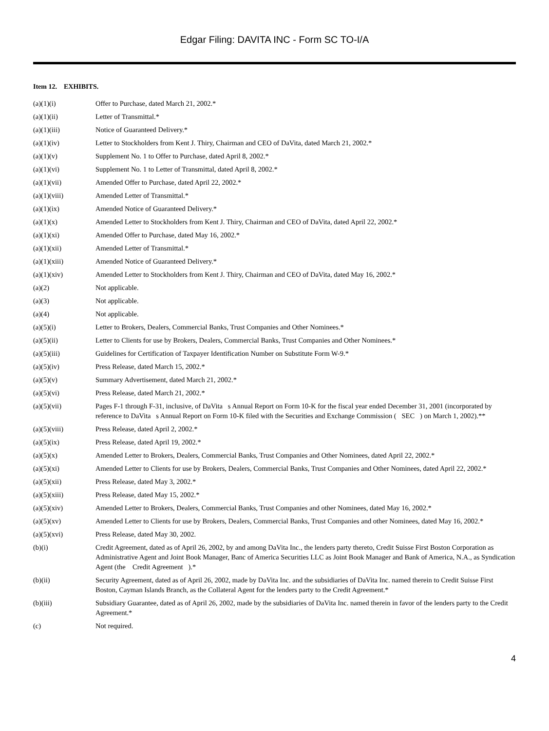Edgar Filing: DAVITA INC - Form SC TO-I/A
Item 12. EXHIBITS.
| (a)(1)(i) | Offer to Purchase, dated March 21, 2002.* |
| (a)(1)(ii) | Letter of Transmittal.* |
| (a)(1)(iii) | Notice of Guaranteed Delivery.* |
| (a)(1)(iv) | Letter to Stockholders from Kent J. Thiry, Chairman and CEO of DaVita, dated March 21, 2002.* |
| (a)(1)(v) | Supplement No. 1 to Offer to Purchase, dated April 8, 2002.* |
| (a)(1)(vi) | Supplement No. 1 to Letter of Transmittal, dated April 8, 2002.* |
| (a)(1)(vii) | Amended Offer to Purchase, dated April 22, 2002.* |
| (a)(1)(viii) | Amended Letter of Transmittal.* |
| (a)(1)(ix) | Amended Notice of Guaranteed Delivery.* |
| (a)(1)(x) | Amended Letter to Stockholders from Kent J. Thiry, Chairman and CEO of DaVita, dated April 22, 2002.* |
| (a)(1)(xi) | Amended Offer to Purchase, dated May 16, 2002.* |
| (a)(1)(xii) | Amended Letter of Transmittal.* |
| (a)(1)(xiii) | Amended Notice of Guaranteed Delivery.* |
| (a)(1)(xiv) | Amended Letter to Stockholders from Kent J. Thiry, Chairman and CEO of DaVita, dated May 16, 2002.* |
| (a)(2) | Not applicable. |
| (a)(3) | Not applicable. |
| (a)(4) | Not applicable. |
| (a)(5)(i) | Letter to Brokers, Dealers, Commercial Banks, Trust Companies and Other Nominees.* |
| (a)(5)(ii) | Letter to Clients for use by Brokers, Dealers, Commercial Banks, Trust Companies and Other Nominees.* |
| (a)(5)(iii) | Guidelines for Certification of Taxpayer Identification Number on Substitute Form W-9.* |
| (a)(5)(iv) | Press Release, dated March 15, 2002.* |
| (a)(5)(v) | Summary Advertisement, dated March 21, 2002.* |
| (a)(5)(vi) | Press Release, dated March 21, 2002.* |
| (a)(5)(vii) | Pages F-1 through F-31, inclusive, of DaVita s Annual Report on Form 10-K for the fiscal year ended December 31, 2001 (incorporated by reference to DaVita s Annual Report on Form 10-K filed with the Securities and Exchange Commission ( SEC ) on March 1, 2002).** |
| (a)(5)(viii) | Press Release, dated April 2, 2002.* |
| (a)(5)(ix) | Press Release, dated April 19, 2002.* |
| (a)(5)(x) | Amended Letter to Brokers, Dealers, Commercial Banks, Trust Companies and Other Nominees, dated April 22, 2002.* |
| (a)(5)(xi) | Amended Letter to Clients for use by Brokers, Dealers, Commercial Banks, Trust Companies and Other Nominees, dated April 22, 2002.* |
| (a)(5)(xii) | Press Release, dated May 3, 2002.* |
| (a)(5)(xiii) | Press Release, dated May 15, 2002.* |
| (a)(5)(xiv) | Amended Letter to Brokers, Dealers, Commercial Banks, Trust Companies and other Nominees, dated May 16, 2002.* |
| (a)(5)(xv) | Amended Letter to Clients for use by Brokers, Dealers, Commercial Banks, Trust Companies and other Nominees, dated May 16, 2002.* |
| (a)(5)(xvi) | Press Release, dated May 30, 2002. |
| (b)(i) | Credit Agreement, dated as of April 26, 2002, by and among DaVita Inc., the lenders party thereto, Credit Suisse First Boston Corporation as Administrative Agent and Joint Book Manager, Banc of America Securities LLC as Joint Book Manager and Bank of America, N.A., as Syndication Agent (the Credit Agreement ).* |
| (b)(ii) | Security Agreement, dated as of April 26, 2002, made by DaVita Inc. and the subsidiaries of DaVita Inc. named therein to Credit Suisse First Boston, Cayman Islands Branch, as the Collateral Agent for the lenders party to the Credit Agreement.* |
| (b)(iii) | Subsidiary Guarantee, dated as of April 26, 2002, made by the subsidiaries of DaVita Inc. named therein in favor of the lenders party to the Credit Agreement.* |
| (c) | Not required. |
4